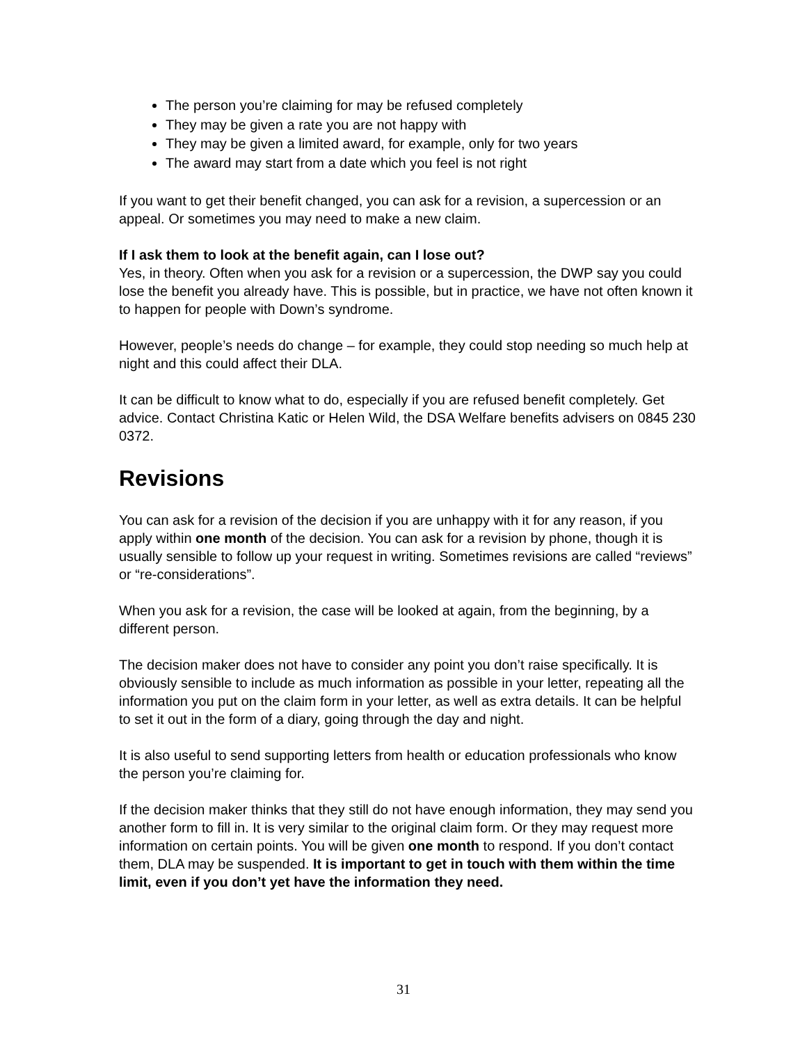The person you’re claiming for may be refused completely
They may be given a rate you are not happy with
They may be given a limited award, for example, only for two years
The award may start from a date which you feel is not right
If you want to get their benefit changed, you can ask for a revision, a supercession or an appeal. Or sometimes you may need to make a new claim.
If I ask them to look at the benefit again, can I lose out?
Yes, in theory. Often when you ask for a revision or a supercession, the DWP say you could lose the benefit you already have. This is possible, but in practice, we have not often known it to happen for people with Down’s syndrome.
However, people’s needs do change – for example, they could stop needing so much help at night and this could affect their DLA.
It can be difficult to know what to do, especially if you are refused benefit completely. Get advice. Contact Christina Katic or Helen Wild, the DSA Welfare benefits advisers on 0845 230 0372.
Revisions
You can ask for a revision of the decision if you are unhappy with it for any reason, if you apply within one month of the decision. You can ask for a revision by phone, though it is usually sensible to follow up your request in writing. Sometimes revisions are called “reviews” or “re-considerations”.
When you ask for a revision, the case will be looked at again, from the beginning, by a different person.
The decision maker does not have to consider any point you don’t raise specifically. It is obviously sensible to include as much information as possible in your letter, repeating all the information you put on the claim form in your letter, as well as extra details. It can be helpful to set it out in the form of a diary, going through the day and night.
It is also useful to send supporting letters from health or education professionals who know the person you’re claiming for.
If the decision maker thinks that they still do not have enough information, they may send you another form to fill in. It is very similar to the original claim form. Or they may request more information on certain points. You will be given one month to respond. If you don’t contact them, DLA may be suspended. It is important to get in touch with them within the time limit, even if you don’t yet have the information they need.
31